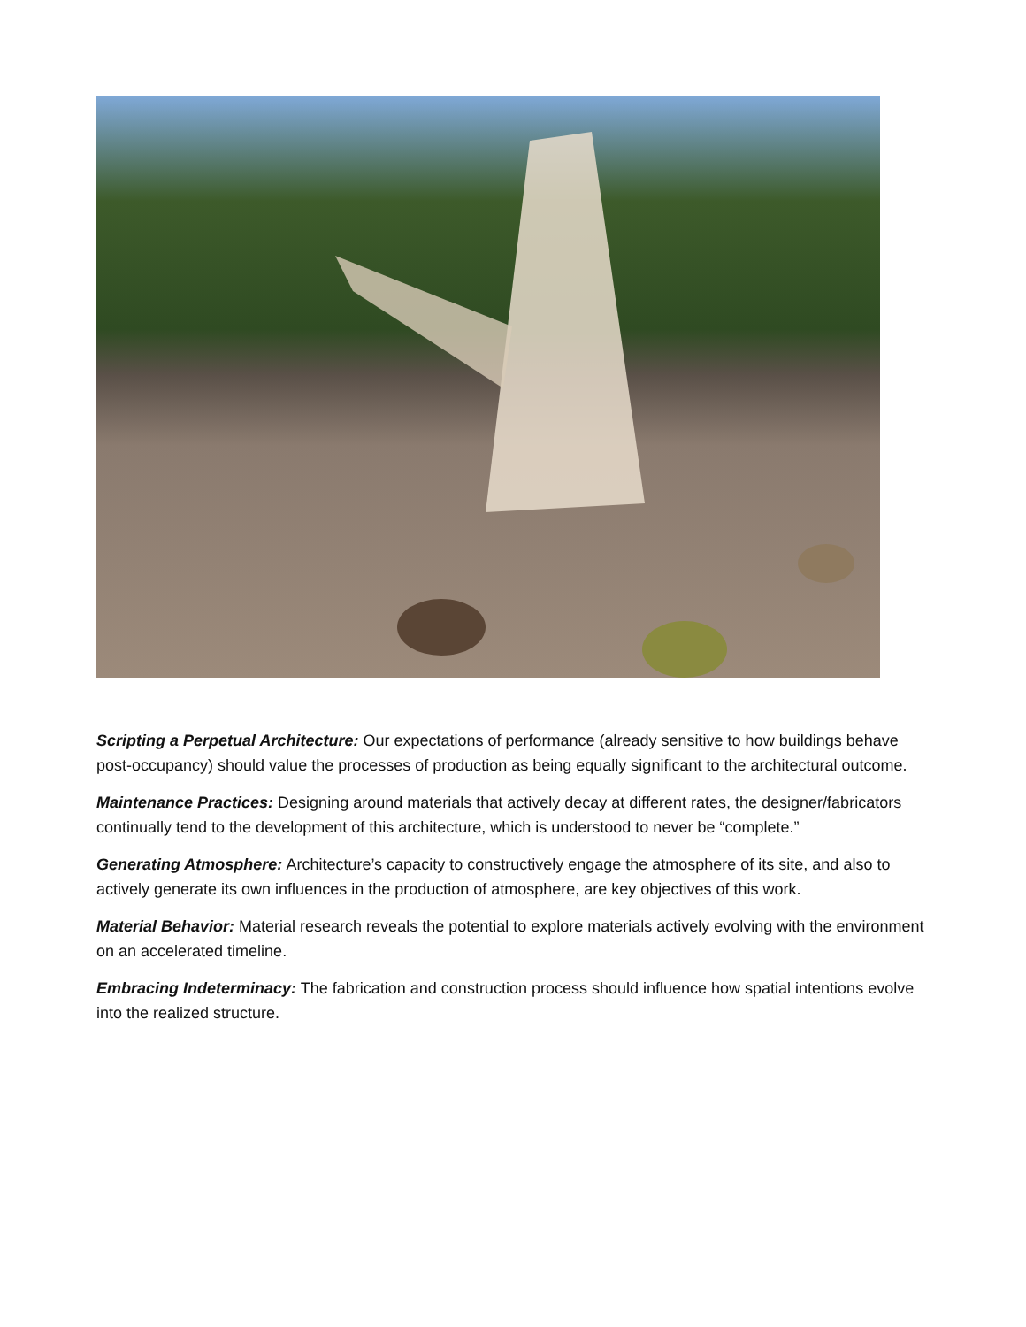Scripting a Perpetual Architecture: Our expectations of performance (already sensitive to how buildings behave post-occupancy) should value the processes of production as being equally significant to the architectural outcome.
Maintenance Practices: Designing around materials that actively decay at different rates, the designer/fabricators continually tend to the development of this architecture, which is understood to never be “complete.”
Generating Atmosphere: Architecture’s capacity to constructively engage the atmosphere of its site, and also to actively generate its own influences in the production of atmosphere, are key objectives of this work.
Material Behavior: Material research reveals the potential to explore materials actively evolving with the environment on an accelerated timeline.
Embracing Indeterminacy: The fabrication and construction process should influence how spatial intentions evolve into the realized structure.